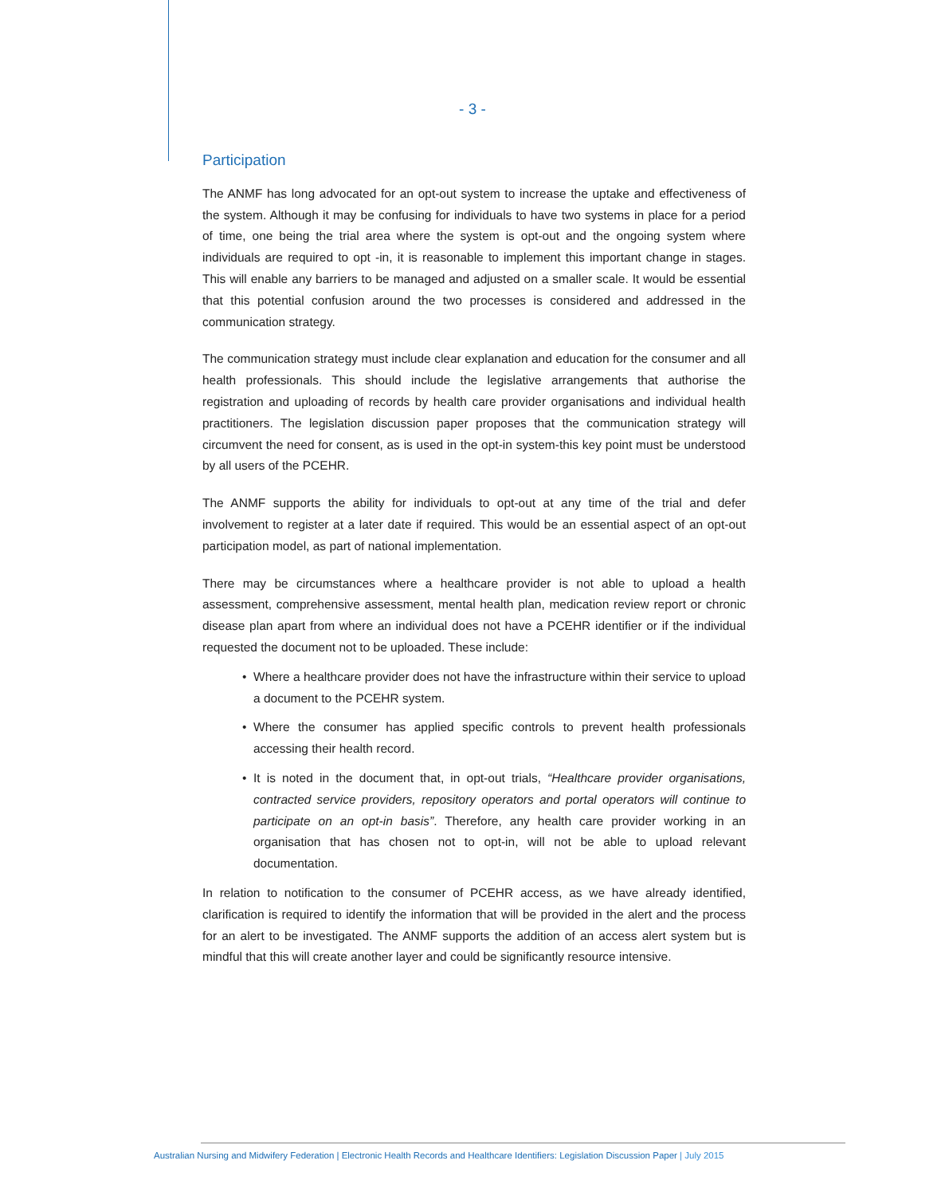- 3 -
Participation
The ANMF has long advocated for an opt-out system to increase the uptake and effectiveness of the system. Although it may be confusing for individuals to have two systems in place for a period of time, one being the trial area where the system is opt-out and the ongoing system where individuals are required to opt -in, it is reasonable to implement this important change in stages. This will enable any barriers to be managed and adjusted on a smaller scale. It would be essential that this potential confusion around the two processes is considered and addressed in the communication strategy.
The communication strategy must include clear explanation and education for the consumer and all health professionals. This should include the legislative arrangements that authorise the registration and uploading of records by health care provider organisations and individual health practitioners. The legislation discussion paper proposes that the communication strategy will circumvent the need for consent, as is used in the opt-in system-this key point must be understood by all users of the PCEHR.
The ANMF supports the ability for individuals to opt-out at any time of the trial and defer involvement to register at a later date if required. This would be an essential aspect of an opt-out participation model, as part of national implementation.
There may be circumstances where a healthcare provider is not able to upload a health assessment, comprehensive assessment, mental health plan, medication review report or chronic disease plan apart from where an individual does not have a PCEHR identifier or if the individual requested the document not to be uploaded. These include:
• Where a healthcare provider does not have the infrastructure within their service to upload a document to the PCEHR system.
• Where the consumer has applied specific controls to prevent health professionals accessing their health record.
• It is noted in the document that, in opt-out trials, “Healthcare provider organisations, contracted service providers, repository operators and portal operators will continue to participate on an opt-in basis”. Therefore, any health care provider working in an organisation that has chosen not to opt-in, will not be able to upload relevant documentation.
In relation to notification to the consumer of PCEHR access, as we have already identified, clarification is required to identify the information that will be provided in the alert and the process for an alert to be investigated. The ANMF supports the addition of an access alert system but is mindful that this will create another layer and could be significantly resource intensive.
Australian Nursing and Midwifery Federation | Electronic Health Records and Healthcare Identifiers: Legislation Discussion Paper | July 2015